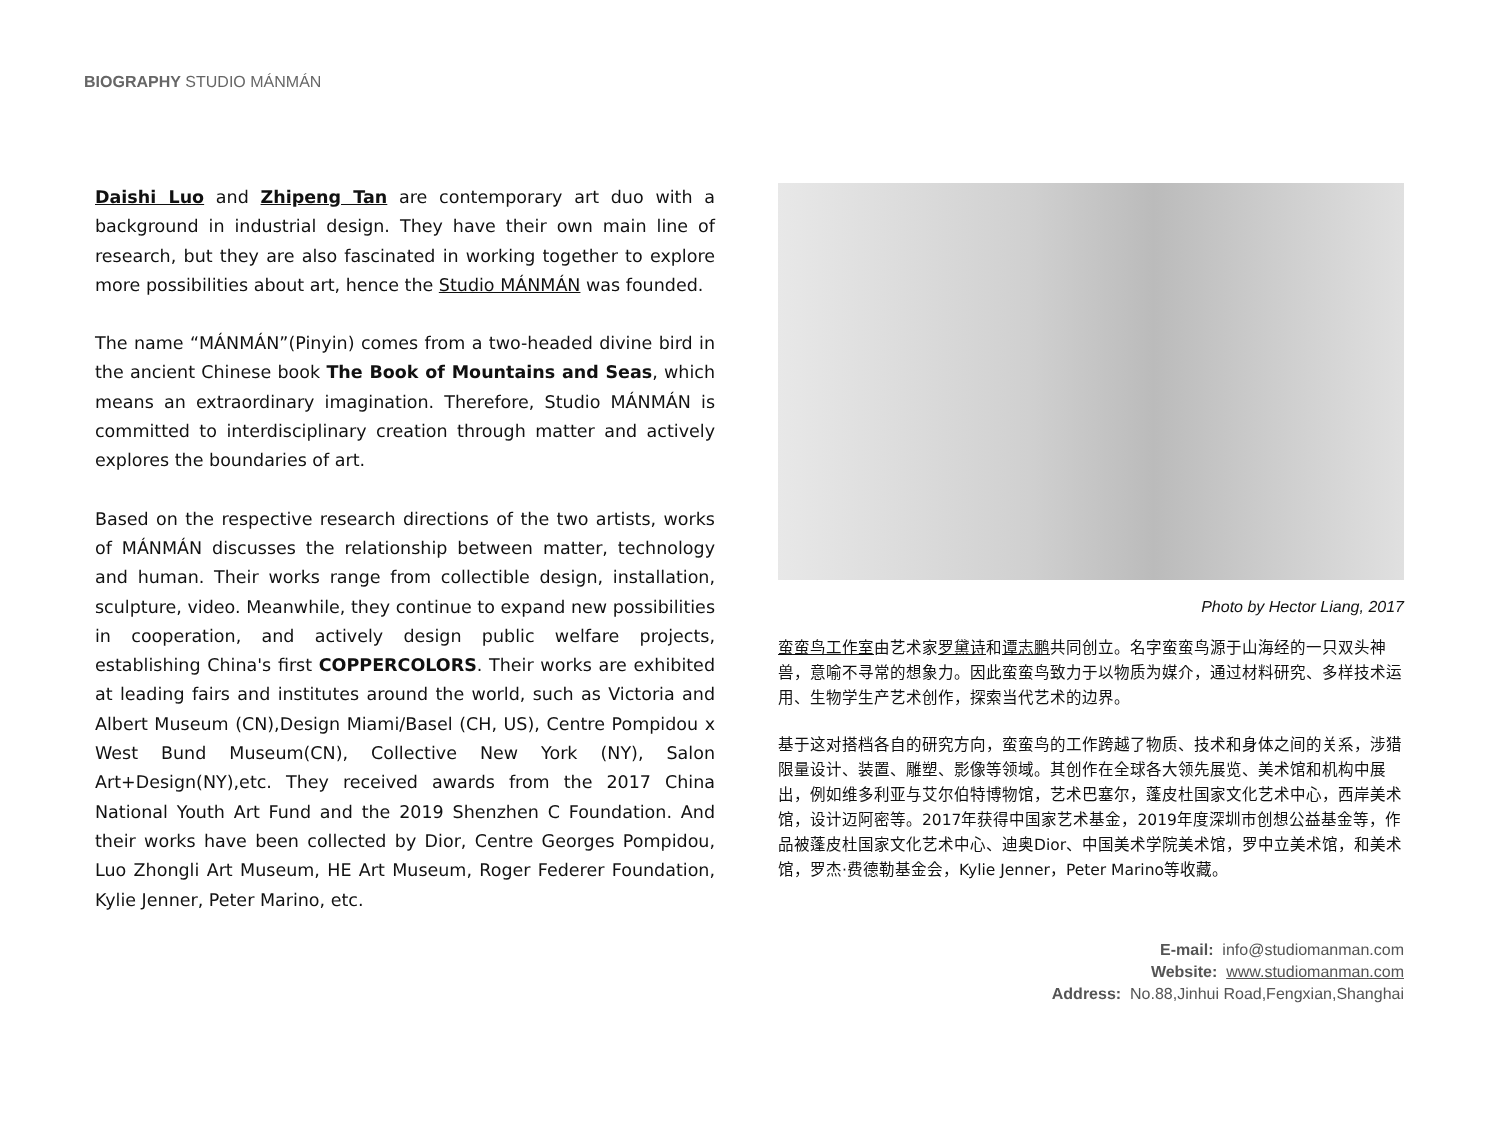BIOGRAPHY STUDIO MÁNMÁN
Daishi Luo and Zhipeng Tan are contemporary art duo with a background in industrial design. They have their own main line of research, but they are also fascinated in working together to explore more possibilities about art, hence the Studio MÁNMÁN was founded.
The name “MÁNMÁN”(Pinyin) comes from a two-headed divine bird in the ancient Chinese book The Book of Mountains and Seas, which means an extraordinary imagination. Therefore, Studio MÁNMÁN is committed to interdisciplinary creation through matter and actively explores the boundaries of art.
Based on the respective research directions of the two artists, works of MÁNMÁN discusses the relationship between matter, technology and human. Their works range from collectible design, installation, sculpture, video. Meanwhile, they continue to expand new possibilities in cooperation, and actively design public welfare projects, establishing China's first COPPERCOLORS. Their works are exhibited at leading fairs and institutes around the world, such as Victoria and Albert Museum (CN),Design Miami/Basel (CH, US), Centre Pompidou x West Bund Museum(CN), Collective New York (NY), Salon Art+Design(NY),etc. They received awards from the 2017 China National Youth Art Fund and the 2019 Shenzhen C Foundation. And their works have been collected by Dior, Centre Georges Pompidou, Luo Zhongli Art Museum, HE Art Museum, Roger Federer Foundation, Kylie Jenner, Peter Marino, etc.
Photo by Hector Liang, 2017
蛮蛮鸟工作室由艺术家罗黛诗和谭志鹏共同创立。名字蛮蛮鸟源于山海经的一只双头神兽，意喻不寻常的想象力。因此蛮蛮鸟致力于以物质为媒介，通过材料研究、多样技术运用、生物学生产艺术创作，探索当代艺术的边界。
基于这对搭档各自的研究方向，蛮蛮鸟的工作跨越了物质、技术和身体之间的关系，涉猎限量设计、装置、雕塑、影像等领域。其创作在全球各大领先展览、美术馆和机构中展出，例如维多利亚与艾尔伯特博物馆，艺术巴塞尔，蓬皮杜国家文化艺术中心，西岸美术馆，设计迈阿密等。2017年获得中国家艺术基金，2019年度深圳市创想公益基金等，作品被蓬皮杜国家文化艺术中心、迪奥Dior、中国美术学院美术馆，罗中立美术馆，和美术馆，罗杰·费德勒基金会，Kylie Jenner，Peter Marino等收藏。
E-mail: info@studiomanman.com
Website: www.studiomanman.com
Address: No.88,Jinhui Road,Fengxian,Shanghai